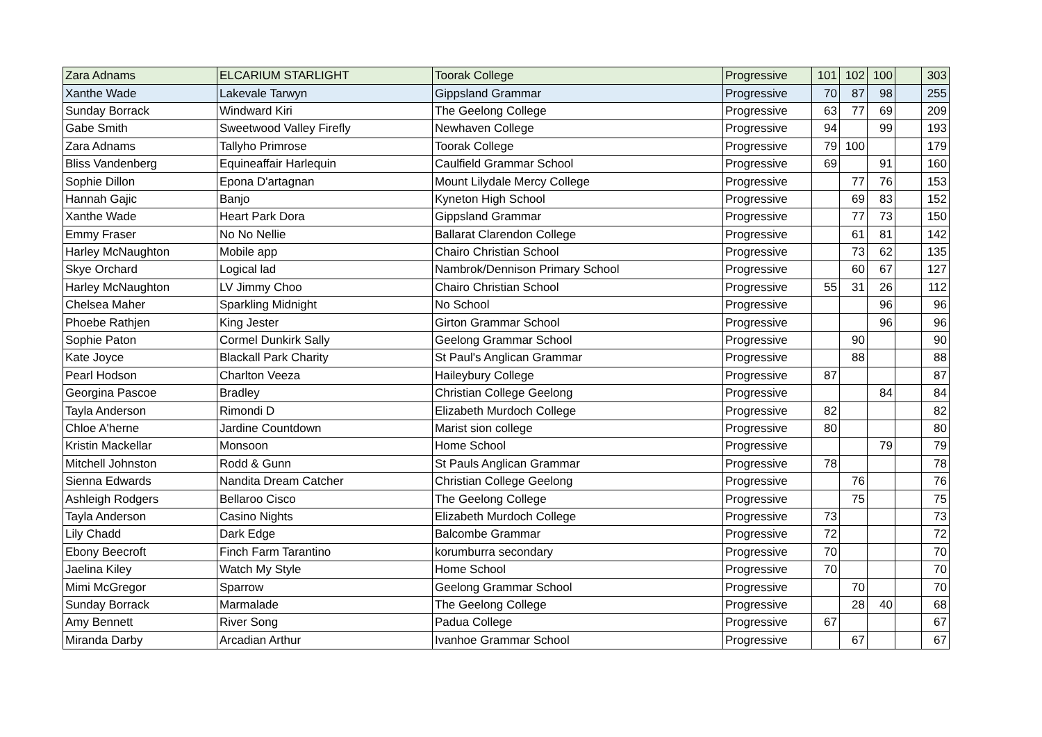| Zara Adnams | ELCARIUM STARLIGHT | Toorak College | Progressive | 101 | 102 | 100 | | 303 |
| Xanthe Wade | Lakevale Tarwyn | Gippsland Grammar | Progressive | 70 | 87 | 98 | | 255 |
| Sunday Borrack | Windward Kiri | The Geelong College | Progressive | 63 | 77 | 69 | | 209 |
| Gabe Smith | Sweetwood Valley Firefly | Newhaven College | Progressive | 94 | | 99 | | 193 |
| Zara Adnams | Tallyho Primrose | Toorak College | Progressive | 79 | 100 | | | 179 |
| Bliss Vandenberg | Equineaffair Harlequin | Caulfield Grammar School | Progressive | 69 | | 91 | | 160 |
| Sophie Dillon | Epona D'artagnan | Mount Lilydale Mercy College | Progressive | | 77 | 76 | | 153 |
| Hannah Gajic | Banjo | Kyneton High School | Progressive | | 69 | 83 | | 152 |
| Xanthe Wade | Heart Park Dora | Gippsland Grammar | Progressive | | 77 | 73 | | 150 |
| Emmy Fraser | No No Nellie | Ballarat Clarendon College | Progressive | | 61 | 81 | | 142 |
| Harley McNaughton | Mobile app | Chairo Christian School | Progressive | | 73 | 62 | | 135 |
| Skye Orchard | Logical lad | Nambrok/Dennison Primary School | Progressive | | 60 | 67 | | 127 |
| Harley McNaughton | LV Jimmy Choo | Chairo Christian School | Progressive | 55 | 31 | 26 | | 112 |
| Chelsea Maher | Sparkling Midnight | No School | Progressive | | | 96 | | 96 |
| Phoebe Rathjen | King Jester | Girton Grammar School | Progressive | | | 96 | | 96 |
| Sophie Paton | Cormel Dunkirk Sally | Geelong Grammar School | Progressive | | 90 | | | 90 |
| Kate Joyce | Blackall Park Charity | St Paul's Anglican Grammar | Progressive | | 88 | | | 88 |
| Pearl Hodson | Charlton Veeza | Haileybury College | Progressive | 87 | | | | 87 |
| Georgina Pascoe | Bradley | Christian College Geelong | Progressive | | | 84 | | 84 |
| Tayla Anderson | Rimondi D | Elizabeth Murdoch College | Progressive | 82 | | | | 82 |
| Chloe A'herne | Jardine Countdown | Marist sion college | Progressive | 80 | | | | 80 |
| Kristin Mackellar | Monsoon | Home School | Progressive | | | 79 | | 79 |
| Mitchell Johnston | Rodd & Gunn | St Pauls Anglican Grammar | Progressive | 78 | | | | 78 |
| Sienna Edwards | Nandita Dream Catcher | Christian College Geelong | Progressive | | 76 | | | 76 |
| Ashleigh Rodgers | Bellaroo Cisco | The Geelong College | Progressive | | 75 | | | 75 |
| Tayla Anderson | Casino Nights | Elizabeth Murdoch College | Progressive | 73 | | | | 73 |
| Lily Chadd | Dark Edge | Balcombe Grammar | Progressive | 72 | | | | 72 |
| Ebony Beecroft | Finch Farm Tarantino | korumburra secondary | Progressive | 70 | | | | 70 |
| Jaelina Kiley | Watch My Style | Home School | Progressive | 70 | | | | 70 |
| Mimi McGregor | Sparrow | Geelong Grammar School | Progressive | | 70 | | | 70 |
| Sunday Borrack | Marmalade | The Geelong College | Progressive | | 28 | 40 | | 68 |
| Amy Bennett | River Song | Padua College | Progressive | 67 | | | | 67 |
| Miranda Darby | Arcadian Arthur | Ivanhoe Grammar School | Progressive | | 67 | | | 67 |